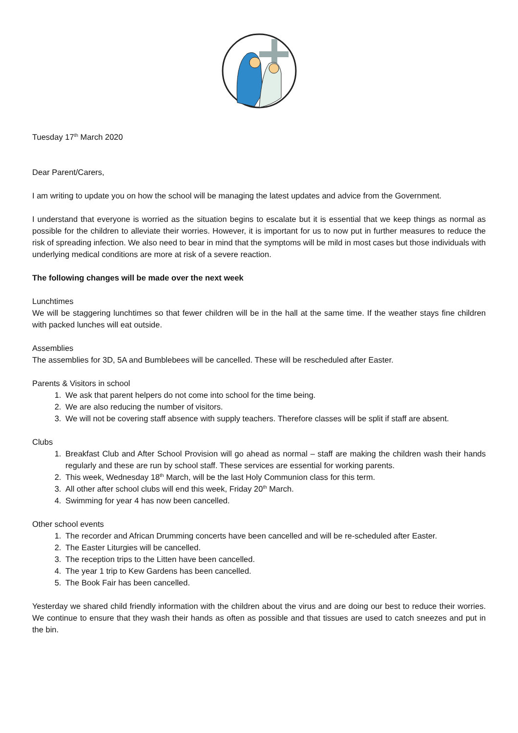Tuesday 17<sup>th</sup> March 2020
Dear Parent/Carers,
I am writing to update you on how the school will be managing the latest updates and advice from the Government.
I understand that everyone is worried as the situation begins to escalate but it is essential that we keep things as normal as possible for the children to alleviate their worries. However, it is important for us to now put in further measures to reduce the risk of spreading infection. We also need to bear in mind that the symptoms will be mild in most cases but those individuals with underlying medical conditions are more at risk of a severe reaction.
The following changes will be made over the next week
Lunchtimes
We will be staggering lunchtimes so that fewer children will be in the hall at the same time. If the weather stays fine children with packed lunches will eat outside.
Assemblies
The assemblies for 3D, 5A and Bumblebees will be cancelled. These will be rescheduled after Easter.
Parents & Visitors in school
1. We ask that parent helpers do not come into school for the time being.
2. We are also reducing the number of visitors.
3. We will not be covering staff absence with supply teachers. Therefore classes will be split if staff are absent.
Clubs
1. Breakfast Club and After School Provision will go ahead as normal – staff are making the children wash their hands regularly and these are run by school staff. These services are essential for working parents.
2. This week, Wednesday 18<sup>th</sup> March, will be the last Holy Communion class for this term.
3. All other after school clubs will end this week, Friday 20<sup>th</sup> March.
4. Swimming for year 4 has now been cancelled.
Other school events
1. The recorder and African Drumming concerts have been cancelled and will be re-scheduled after Easter.
2. The Easter Liturgies will be cancelled.
3. The reception trips to the Litten have been cancelled.
4. The year 1 trip to Kew Gardens has been cancelled.
5. The Book Fair has been cancelled.
Yesterday we shared child friendly information with the children about the virus and are doing our best to reduce their worries. We continue to ensure that they wash their hands as often as possible and that tissues are used to catch sneezes and put in the bin.